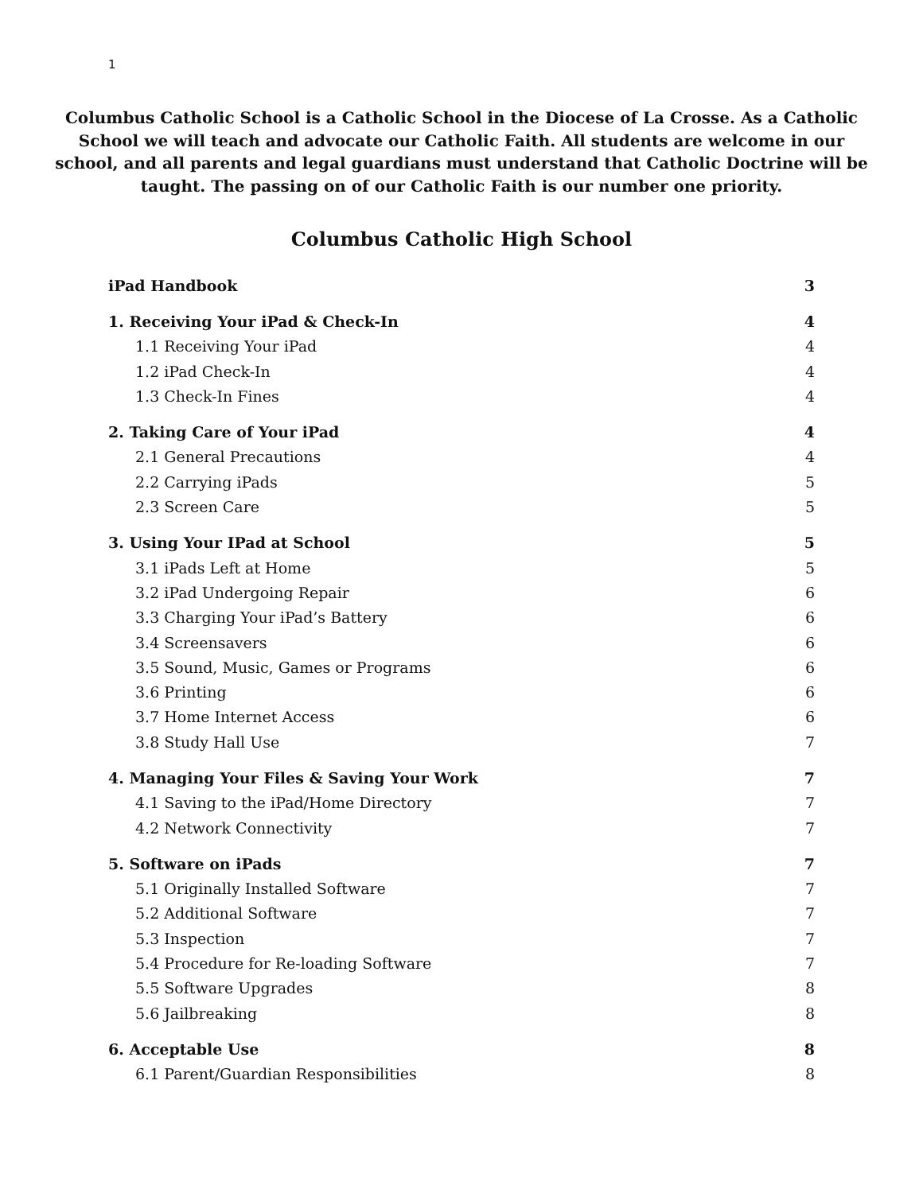1
Columbus Catholic School is a Catholic School in the Diocese of La Crosse. As a Catholic School we will teach and advocate our Catholic Faith. All students are welcome in our school, and all parents and legal guardians must understand that Catholic Doctrine will be taught. The passing on of our Catholic Faith is our number one priority.
Columbus Catholic High School
iPad Handbook 3
1. Receiving Your iPad & Check-In 4
1.1 Receiving Your iPad 4
1.2 iPad Check-In 4
1.3 Check-In Fines 4
2. Taking Care of Your iPad 4
2.1 General Precautions 4
2.2 Carrying iPads 5
2.3 Screen Care 5
3. Using Your IPad at School 5
3.1 iPads Left at Home 5
3.2 iPad Undergoing Repair 6
3.3 Charging Your iPad’s Battery 6
3.4 Screensavers 6
3.5 Sound, Music, Games or Programs 6
3.6 Printing 6
3.7 Home Internet Access 6
3.8 Study Hall Use 7
4. Managing Your Files & Saving Your Work 7
4.1 Saving to the iPad/Home Directory 7
4.2 Network Connectivity 7
5. Software on iPads 7
5.1 Originally Installed Software 7
5.2 Additional Software 7
5.3 Inspection 7
5.4 Procedure for Re-loading Software 7
5.5 Software Upgrades 8
5.6 Jailbreaking 8
6. Acceptable Use 8
6.1 Parent/Guardian Responsibilities 8